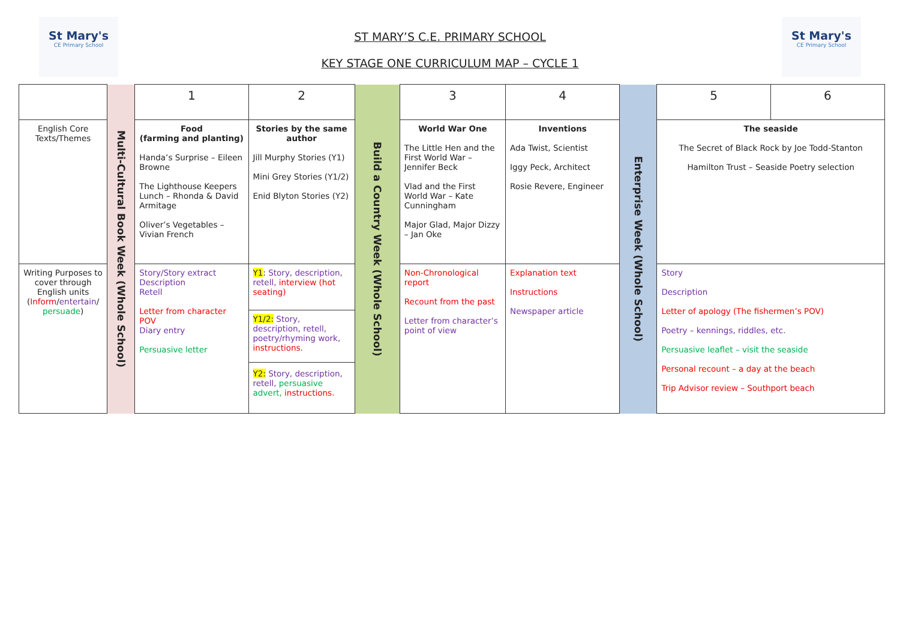St Mary's
CE Primary School
ST MARY’S C.E. PRIMARY SCHOOL
KEY STAGE ONE CURRICULUM MAP – CYCLE 1
St Mary's
CE Primary School
| | Multi-Cultural Book Week (Whole School) | 1 | 2 | Build a Country Week (Whole School) | 3 | 4 | Enterprise Week (Whole School) | 5 | 6 |
| English Core Texts/Themes | | Food (farming and planting) Handa’s Surprise – Eileen Browne The Lighthouse Keepers Lunch – Rhonda & David Armitage Oliver’s Vegetables – Vivian French | Stories by the same author Jill Murphy Stories (Y1) Mini Grey Stories (Y1/2) Enid Blyton Stories (Y2) | | World War One The Little Hen and the First World War – Jennifer Beck Vlad and the First World War – Kate Cunningham Major Glad, Major Dizzy – Jan Oke | Inventions Ada Twist, Scientist Iggy Peck, Architect Rosie Revere, Engineer | | The seaside The Secret of Black Rock by Joe Todd-Stanton Hamilton Trust – Seaside Poetry selection | |
| Writing Purposes to cover through English units ( Inform / entertain / persuade ) | | Story/Story extract Description Retell Letter from character POV Diary entry Persuasive letter | Y1 : Story, description, retell, interview (hot seating) | | Non-Chronological report Recount from the past Letter from character’s point of view | Explanation text Instructions Newspaper article | | Story Description Letter of apology (The fishermen’s POV) Poetry – kennings, riddles, etc. Persuasive leaflet – visit the seaside Personal recount – a day at the beach Trip Advisor review – Southport beach | |
| | | | Y1/2: Story, description, retell, poetry/rhyming work, instructions. Y2: Story, description, retell, persuasive advert, instructions. | | | | | | |